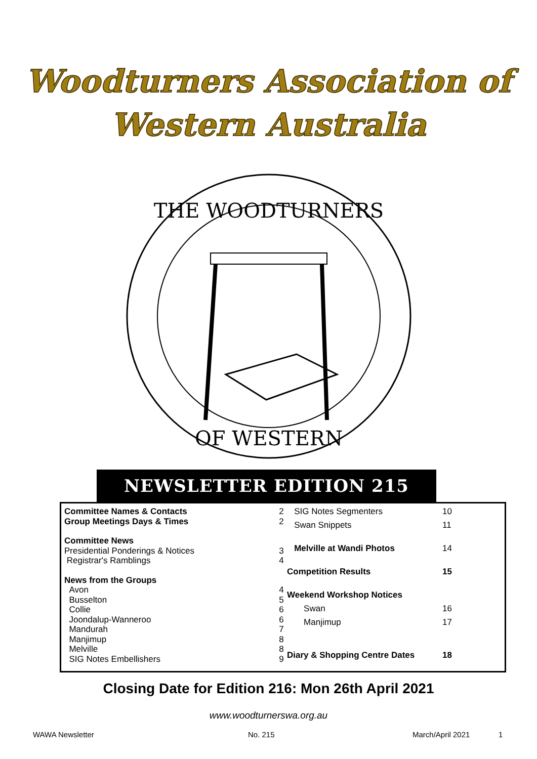Woodturners Association of
Western Australia
THE WOODTURNERS
OF WESTERN
NEWSLETTER EDITION 215
| Committee Names & Contacts | 2 |
| Group Meetings Days & Times | 2 |
| Committee News | |
| Presidential Ponderings & Notices | 3 |
| Registrar's Ramblings | 4 |
| News from the Groups | |
| Avon | 4 |
| Busselton | 5 |
| Collie | 6 |
| Joondalup-Wanneroo | 6 |
| Mandurah | 7 |
| Manjimup | 8 |
| Melville | 8 |
| SIG Notes Embellishers | 9 |
| SIG Notes Segmenters | 10 |
| Swan Snippets | 11 |
| Melville at Wandi Photos | 14 |
| Competition Results | 15 |
| Weekend Workshop Notices | |
| Swan | 16 |
| Manjimup | 17 |
| Diary & Shopping Centre Dates | 18 |
Closing Date for Edition 216: Mon 26th April 2021
www.woodturnerswa.org.au
WAWA Newsletter No. 215 March/April 2021 1